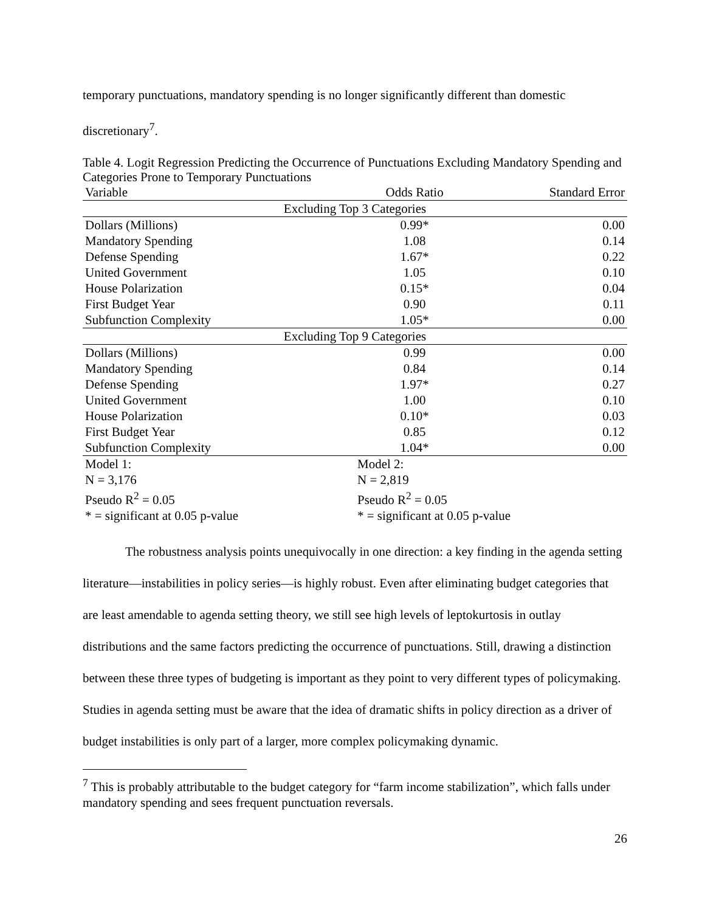temporary punctuations, mandatory spending is no longer significantly different than domestic
discretionary<sup>7</sup>.
Table 4. Logit Regression Predicting the Occurrence of Punctuations Excluding Mandatory Spending and Categories Prone to Temporary Punctuations
| Variable | Odds Ratio | Standard Error |
| --- | --- | --- |
| Excluding Top 3 Categories | | |
| Dollars (Millions) | 0.99* | 0.00 |
| Mandatory Spending | 1.08 | 0.14 |
| Defense Spending | 1.67* | 0.22 |
| United Government | 1.05 | 0.10 |
| House Polarization | 0.15* | 0.04 |
| First Budget Year | 0.90 | 0.11 |
| Subfunction Complexity | 1.05* | 0.00 |
| Excluding Top 9 Categories | | |
| Dollars (Millions) | 0.99 | 0.00 |
| Mandatory Spending | 0.84 | 0.14 |
| Defense Spending | 1.97* | 0.27 |
| United Government | 1.00 | 0.10 |
| House Polarization | 0.10* | 0.03 |
| First Budget Year | 0.85 | 0.12 |
| Subfunction Complexity | 1.04* | 0.00 |
| Model 1: | Model 2: | |
| N = 3,176 | N = 2,819 | |
| Pseudo R<sup>2</sup> = 0.05 | Pseudo R<sup>2</sup> = 0.05 | |
| * = significant at 0.05 p-value | * = significant at 0.05 p-value | |
The robustness analysis points unequivocally in one direction: a key finding in the agenda setting literature—instabilities in policy series—is highly robust. Even after eliminating budget categories that are least amendable to agenda setting theory, we still see high levels of leptokurtosis in outlay distributions and the same factors predicting the occurrence of punctuations. Still, drawing a distinction between these three types of budgeting is important as they point to very different types of policymaking. Studies in agenda setting must be aware that the idea of dramatic shifts in policy direction as a driver of budget instabilities is only part of a larger, more complex policymaking dynamic.
<sup>7</sup> This is probably attributable to the budget category for “farm income stabilization”, which falls under mandatory spending and sees frequent punctuation reversals.
26